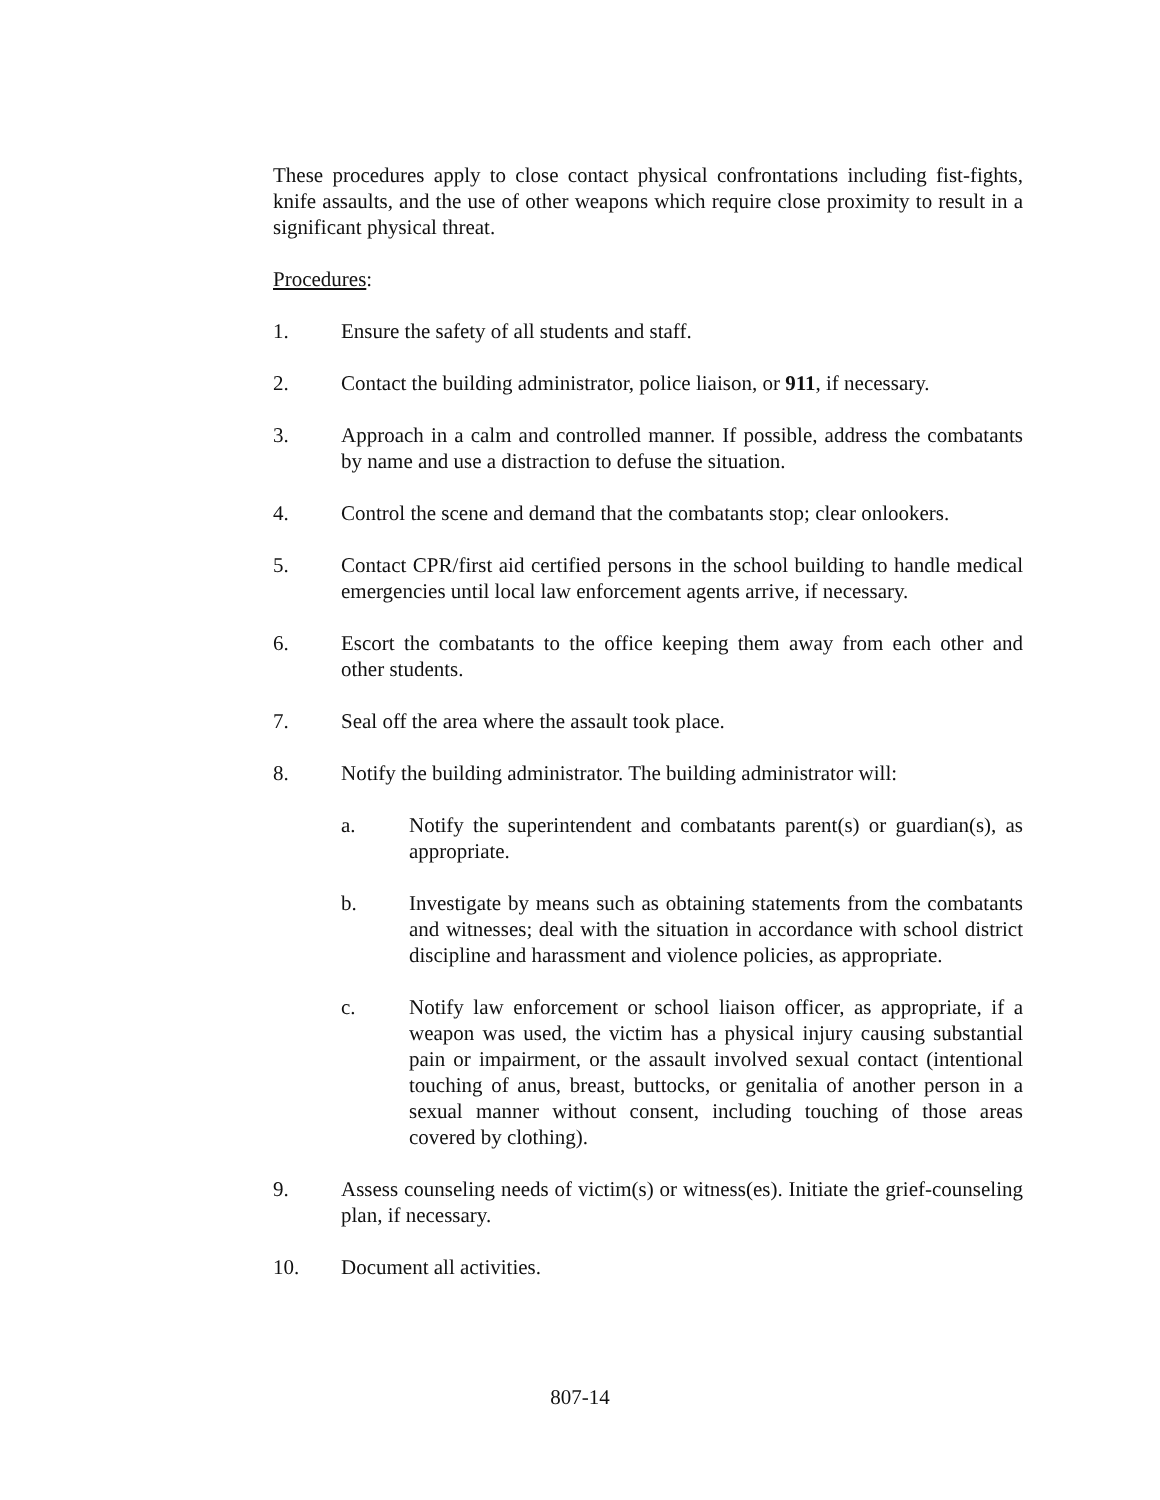These procedures apply to close contact physical confrontations including fist-fights, knife assaults, and the use of other weapons which require close proximity to result in a significant physical threat.
Procedures:
1. Ensure the safety of all students and staff.
2. Contact the building administrator, police liaison, or 911, if necessary.
3. Approach in a calm and controlled manner. If possible, address the combatants by name and use a distraction to defuse the situation.
4. Control the scene and demand that the combatants stop; clear onlookers.
5. Contact CPR/first aid certified persons in the school building to handle medical emergencies until local law enforcement agents arrive, if necessary.
6. Escort the combatants to the office keeping them away from each other and other students.
7. Seal off the area where the assault took place.
8. Notify the building administrator. The building administrator will:
a. Notify the superintendent and combatants parent(s) or guardian(s), as appropriate.
b. Investigate by means such as obtaining statements from the combatants and witnesses; deal with the situation in accordance with school district discipline and harassment and violence policies, as appropriate.
c. Notify law enforcement or school liaison officer, as appropriate, if a weapon was used, the victim has a physical injury causing substantial pain or impairment, or the assault involved sexual contact (intentional touching of anus, breast, buttocks, or genitalia of another person in a sexual manner without consent, including touching of those areas covered by clothing).
9. Assess counseling needs of victim(s) or witness(es). Initiate the grief-counseling plan, if necessary.
10. Document all activities.
807-14